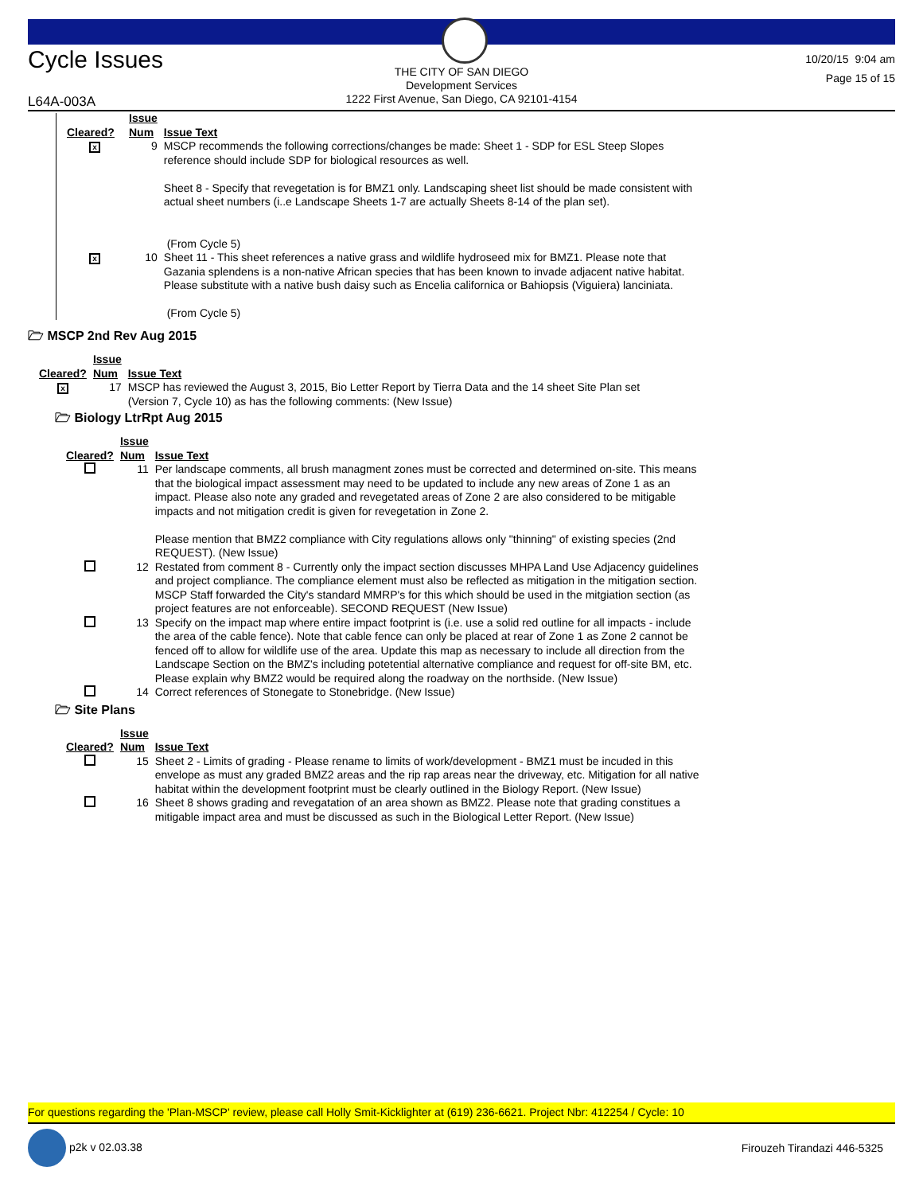Cycle Issues
THE CITY OF SAN DIEGO
Development Services
1222 First Avenue, San Diego, CA 92101-4154
10/20/15 9:04 am
Page 15 of 15
L64A-003A
| Cleared? | Issue Num | Issue Text |
| --- | --- | --- |
| x | 9 | MSCP recommends the following corrections/changes be made: Sheet 1 - SDP for ESL Steep Slopes reference should include SDP for biological resources as well. Sheet 8 - Specify that revegetation is for BMZ1 only. Landscaping sheet list should be made consistent with actual sheet numbers (i..e Landscape Sheets 1-7 are actually Sheets 8-14 of the plan set). (From Cycle 5) |
| x | 10 | Sheet 11 - This sheet references a native grass and wildlife hydroseed mix for BMZ1. Please note that Gazania splendens is a non-native African species that has been known to invade adjacent native habitat. Please substitute with a native bush daisy such as Encelia californica or Bahiopsis (Viguiera) lanciniata. (From Cycle 5) |
🗁 MSCP 2nd Rev Aug 2015
| Cleared? | Issue Num | Issue Text |
| --- | --- | --- |
| x | 17 | MSCP has reviewed the August 3, 2015, Bio Letter Report by Tierra Data and the 14 sheet Site Plan set (Version 7, Cycle 10) as has the following comments: (New Issue) |
🗁 Biology LtrRpt Aug 2015
| Cleared? | Issue Num | Issue Text |
| --- | --- | --- |
| | 11 | Per landscape comments, all brush managment zones must be corrected and determined on-site. This means that the biological impact assessment may need to be updated to include any new areas of Zone 1 as an impact. Please also note any graded and revegetated areas of Zone 2 are also considered to be mitigable impacts and not mitigation credit is given for revegetation in Zone 2. Please mention that BMZ2 compliance with City regulations allows only "thinning" of existing species (2nd REQUEST). (New Issue) |
| | 12 | Restated from comment 8 - Currently only the impact section discusses MHPA Land Use Adjacency guidelines and project compliance. The compliance element must also be reflected as mitigation in the mitigation section. MSCP Staff forwarded the City's standard MMRP's for this which should be used in the mitgiation section (as project features are not enforceable). SECOND REQUEST (New Issue) |
| | 13 | Specify on the impact map where entire impact footprint is (i.e. use a solid red outline for all impacts - include the area of the cable fence). Note that cable fence can only be placed at rear of Zone 1 as Zone 2 cannot be fenced off to allow for wildlife use of the area. Update this map as necessary to include all direction from the Landscape Section on the BMZ's including potetential alternative compliance and request for off-site BM, etc. Please explain why BMZ2 would be required along the roadway on the northside. (New Issue) |
| | 14 | Correct references of Stonegate to Stonebridge. (New Issue) |
🗁 Site Plans
| Cleared? | Issue Num | Issue Text |
| --- | --- | --- |
| | 15 | Sheet 2 - Limits of grading - Please rename to limits of work/development - BMZ1 must be incuded in this envelope as must any graded BMZ2 areas and the rip rap areas near the driveway, etc. Mitigation for all native habitat within the development footprint must be clearly outlined in the Biology Report. (New Issue) |
| | 16 | Sheet 8 shows grading and revegatation of an area shown as BMZ2. Please note that grading constitues a mitigable impact area and must be discussed as such in the Biological Letter Report. (New Issue) |
For questions regarding the 'Plan-MSCP' review, please call Holly Smit-Kicklighter at (619) 236-6621. Project Nbr: 412254 / Cycle: 10
p2k v 02.03.38 Firouzeh Tirandazi 446-5325